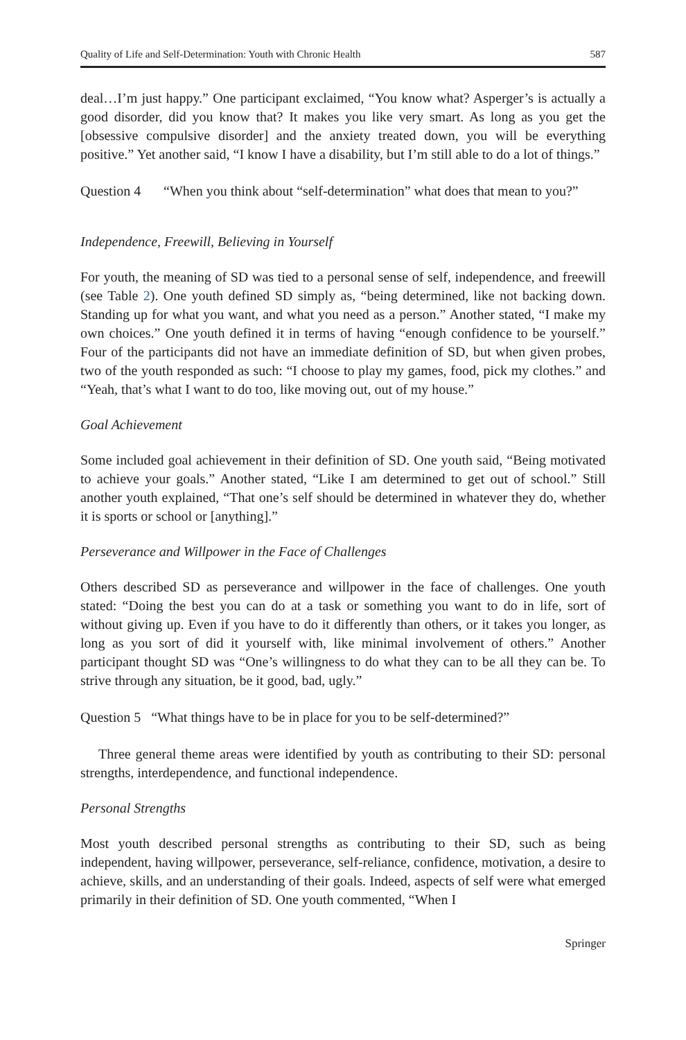Quality of Life and Self-Determination: Youth with Chronic Health 587
deal…I’m just happy.” One participant exclaimed, “You know what? Asperger’s is actually a good disorder, did you know that? It makes you like very smart. As long as you get the [obsessive compulsive disorder] and the anxiety treated down, you will be everything positive.” Yet another said, “I know I have a disability, but I’m still able to do a lot of things.”
Question 4 “When you think about “self-determination” what does that mean to you?”
Independence, Freewill, Believing in Yourself
For youth, the meaning of SD was tied to a personal sense of self, independence, and freewill (see Table 2). One youth defined SD simply as, “being determined, like not backing down. Standing up for what you want, and what you need as a person.” Another stated, “I make my own choices.” One youth defined it in terms of having “enough confidence to be yourself.” Four of the participants did not have an immediate definition of SD, but when given probes, two of the youth responded as such: “I choose to play my games, food, pick my clothes.” and “Yeah, that’s what I want to do too, like moving out, out of my house.”
Goal Achievement
Some included goal achievement in their definition of SD. One youth said, “Being motivated to achieve your goals.” Another stated, “Like I am determined to get out of school.” Still another youth explained, “That one’s self should be determined in whatever they do, whether it is sports or school or [anything].”
Perseverance and Willpower in the Face of Challenges
Others described SD as perseverance and willpower in the face of challenges. One youth stated: “Doing the best you can do at a task or something you want to do in life, sort of without giving up. Even if you have to do it differently than others, or it takes you longer, as long as you sort of did it yourself with, like minimal involvement of others.” Another participant thought SD was “One’s willingness to do what they can to be all they can be. To strive through any situation, be it good, bad, ugly.”
Question 5 “What things have to be in place for you to be self-determined?”
Three general theme areas were identified by youth as contributing to their SD: personal strengths, interdependence, and functional independence.
Personal Strengths
Most youth described personal strengths as contributing to their SD, such as being independent, having willpower, perseverance, self-reliance, confidence, motivation, a desire to achieve, skills, and an understanding of their goals. Indeed, aspects of self were what emerged primarily in their definition of SD. One youth commented, “When I
Springer